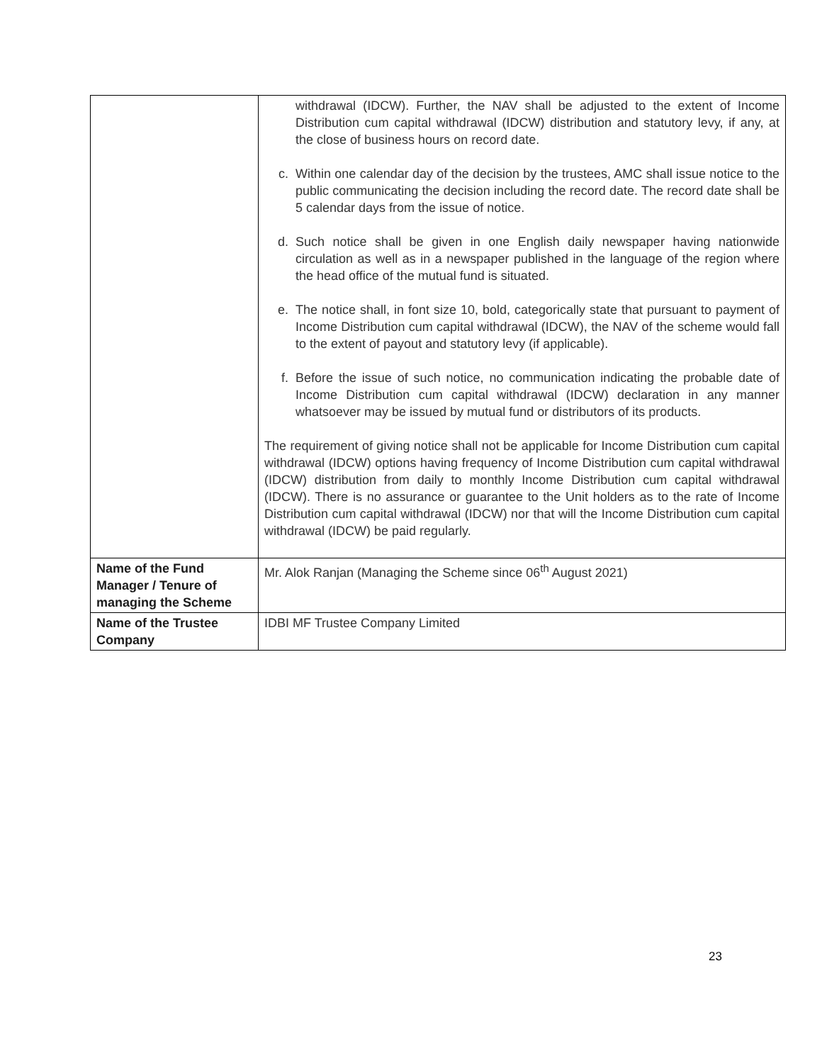| | withdrawal (IDCW). Further, the NAV shall be adjusted to the extent of Income Distribution cum capital withdrawal (IDCW) distribution and statutory levy, if any, at the close of business hours on record date. c. Within one calendar day of the decision by the trustees, AMC shall issue notice to the public communicating the decision including the record date. The record date shall be 5 calendar days from the issue of notice. d. Such notice shall be given in one English daily newspaper having nationwide circulation as well as in a newspaper published in the language of the region where the head office of the mutual fund is situated. e. The notice shall, in font size 10, bold, categorically state that pursuant to payment of Income Distribution cum capital withdrawal (IDCW), the NAV of the scheme would fall to the extent of payout and statutory levy (if applicable). f. Before the issue of such notice, no communication indicating the probable date of Income Distribution cum capital withdrawal (IDCW) declaration in any manner whatsoever may be issued by mutual fund or distributors of its products. The requirement of giving notice shall not be applicable for Income Distribution cum capital withdrawal (IDCW) options having frequency of Income Distribution cum capital withdrawal (IDCW) distribution from daily to monthly Income Distribution cum capital withdrawal (IDCW). There is no assurance or guarantee to the Unit holders as to the rate of Income Distribution cum capital withdrawal (IDCW) nor that will the Income Distribution cum capital withdrawal (IDCW) be paid regularly. |
| Name of the Fund Manager / Tenure of managing the Scheme | Mr. Alok Ranjan (Managing the Scheme since 06<sup>th</sup> August 2021) |
| Name of the Trustee Company | IDBI MF Trustee Company Limited |
23